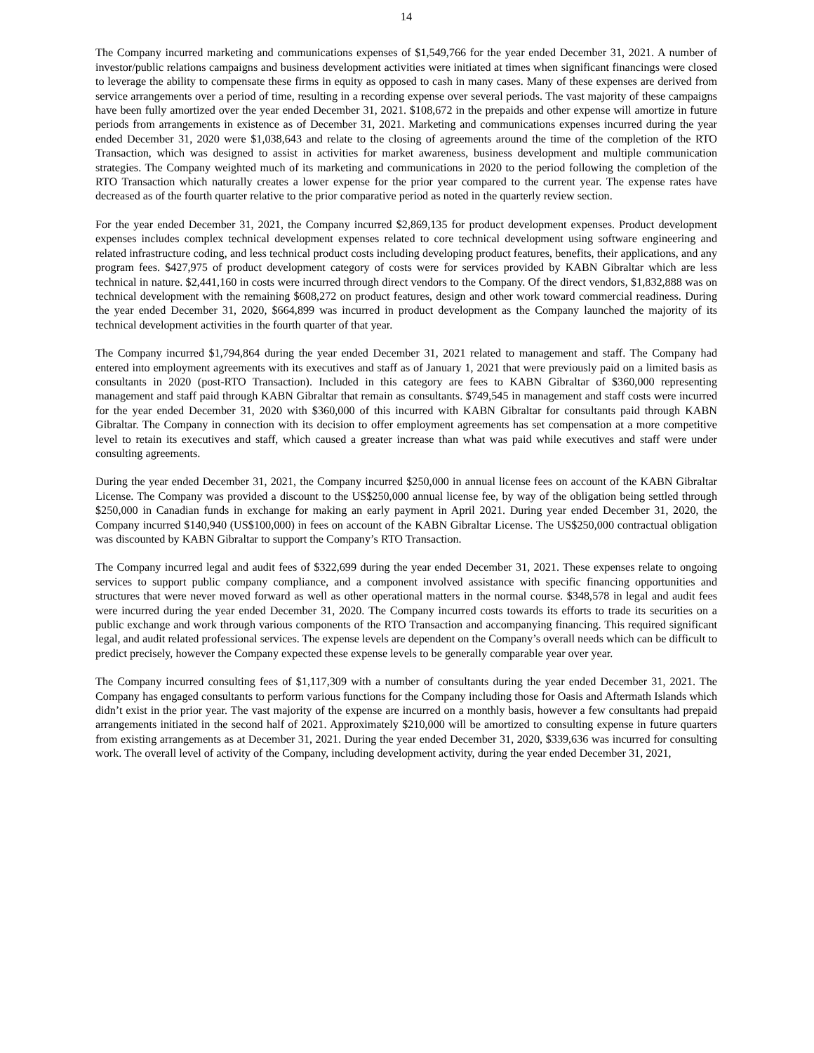14
The Company incurred marketing and communications expenses of $1,549,766 for the year ended December 31, 2021. A number of investor/public relations campaigns and business development activities were initiated at times when significant financings were closed to leverage the ability to compensate these firms in equity as opposed to cash in many cases. Many of these expenses are derived from service arrangements over a period of time, resulting in a recording expense over several periods. The vast majority of these campaigns have been fully amortized over the year ended December 31, 2021. $108,672 in the prepaids and other expense will amortize in future periods from arrangements in existence as of December 31, 2021. Marketing and communications expenses incurred during the year ended December 31, 2020 were $1,038,643 and relate to the closing of agreements around the time of the completion of the RTO Transaction, which was designed to assist in activities for market awareness, business development and multiple communication strategies. The Company weighted much of its marketing and communications in 2020 to the period following the completion of the RTO Transaction which naturally creates a lower expense for the prior year compared to the current year. The expense rates have decreased as of the fourth quarter relative to the prior comparative period as noted in the quarterly review section.
For the year ended December 31, 2021, the Company incurred $2,869,135 for product development expenses. Product development expenses includes complex technical development expenses related to core technical development using software engineering and related infrastructure coding, and less technical product costs including developing product features, benefits, their applications, and any program fees. $427,975 of product development category of costs were for services provided by KABN Gibraltar which are less technical in nature. $2,441,160 in costs were incurred through direct vendors to the Company. Of the direct vendors, $1,832,888 was on technical development with the remaining $608,272 on product features, design and other work toward commercial readiness. During the year ended December 31, 2020, $664,899 was incurred in product development as the Company launched the majority of its technical development activities in the fourth quarter of that year.
The Company incurred $1,794,864 during the year ended December 31, 2021 related to management and staff. The Company had entered into employment agreements with its executives and staff as of January 1, 2021 that were previously paid on a limited basis as consultants in 2020 (post-RTO Transaction). Included in this category are fees to KABN Gibraltar of $360,000 representing management and staff paid through KABN Gibraltar that remain as consultants. $749,545 in management and staff costs were incurred for the year ended December 31, 2020 with $360,000 of this incurred with KABN Gibraltar for consultants paid through KABN Gibraltar. The Company in connection with its decision to offer employment agreements has set compensation at a more competitive level to retain its executives and staff, which caused a greater increase than what was paid while executives and staff were under consulting agreements.
During the year ended December 31, 2021, the Company incurred $250,000 in annual license fees on account of the KABN Gibraltar License. The Company was provided a discount to the US$250,000 annual license fee, by way of the obligation being settled through $250,000 in Canadian funds in exchange for making an early payment in April 2021. During year ended December 31, 2020, the Company incurred $140,940 (US$100,000) in fees on account of the KABN Gibraltar License. The US$250,000 contractual obligation was discounted by KABN Gibraltar to support the Company’s RTO Transaction.
The Company incurred legal and audit fees of $322,699 during the year ended December 31, 2021. These expenses relate to ongoing services to support public company compliance, and a component involved assistance with specific financing opportunities and structures that were never moved forward as well as other operational matters in the normal course. $348,578 in legal and audit fees were incurred during the year ended December 31, 2020. The Company incurred costs towards its efforts to trade its securities on a public exchange and work through various components of the RTO Transaction and accompanying financing. This required significant legal, and audit related professional services. The expense levels are dependent on the Company’s overall needs which can be difficult to predict precisely, however the Company expected these expense levels to be generally comparable year over year.
The Company incurred consulting fees of $1,117,309 with a number of consultants during the year ended December 31, 2021. The Company has engaged consultants to perform various functions for the Company including those for Oasis and Aftermath Islands which didn’t exist in the prior year. The vast majority of the expense are incurred on a monthly basis, however a few consultants had prepaid arrangements initiated in the second half of 2021. Approximately $210,000 will be amortized to consulting expense in future quarters from existing arrangements as at December 31, 2021. During the year ended December 31, 2020, $339,636 was incurred for consulting work. The overall level of activity of the Company, including development activity, during the year ended December 31, 2021,